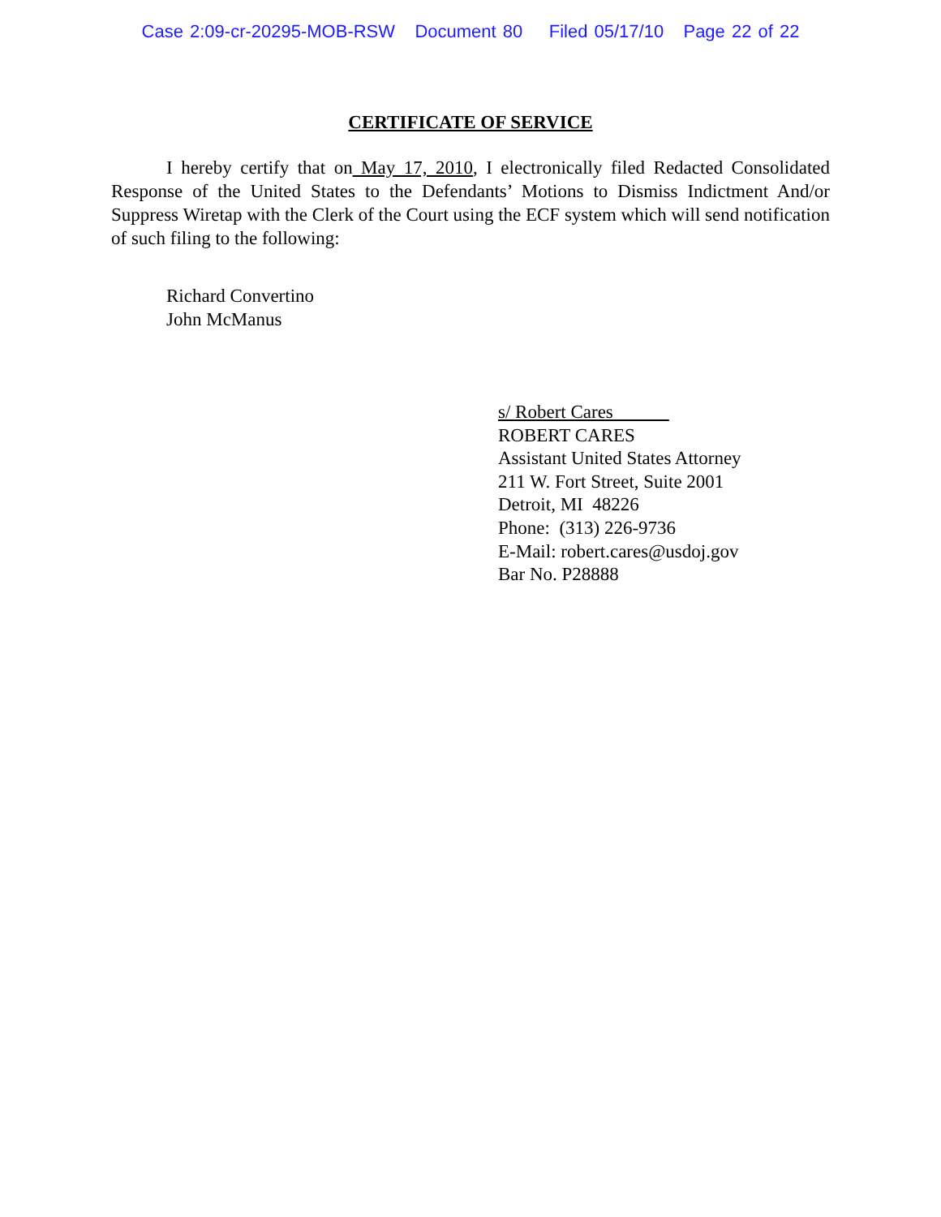Case 2:09-cr-20295-MOB-RSW Document 80 Filed 05/17/10 Page 22 of 22
CERTIFICATE OF SERVICE
I hereby certify that on May 17, 2010, I electronically filed Redacted Consolidated Response of the United States to the Defendants’ Motions to Dismiss Indictment And/or Suppress Wiretap with the Clerk of the Court using the ECF system which will send notification of such filing to the following:
Richard Convertino
John McManus
s/ Robert Cares
ROBERT CARES
Assistant United States Attorney
211 W. Fort Street, Suite 2001
Detroit, MI 48226
Phone: (313) 226-9736
E-Mail: robert.cares@usdoj.gov
Bar No. P28888